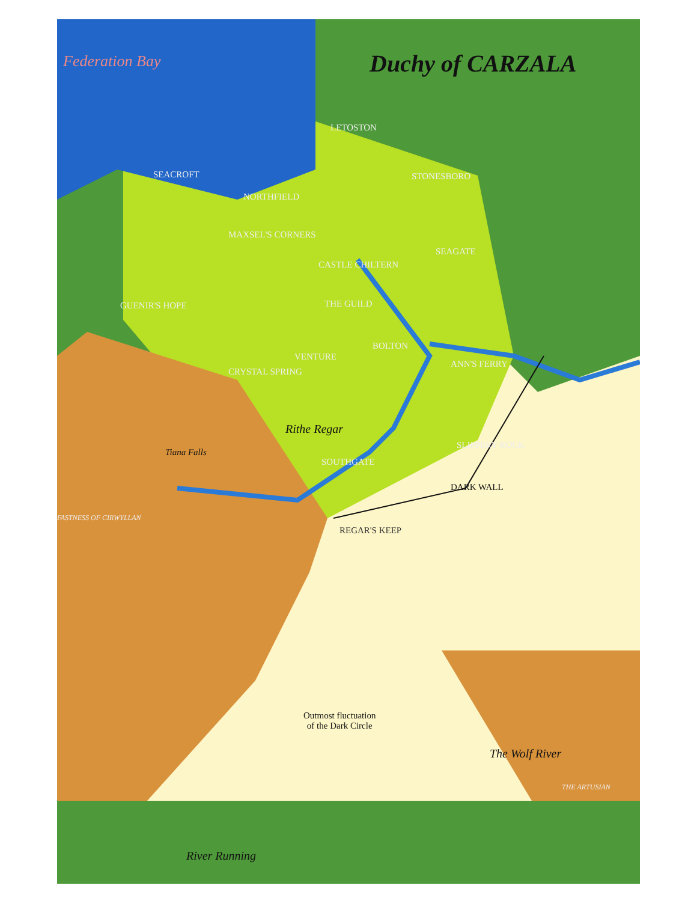Duchy of CARZALA
Federation Bay
LETOSTON
SEACROFT STONESBORO
NORTHFIELD
MAXSEL'S CORNERS
SEAGATE
CASTLE CHILTERN
THE GUILD
GUENIR'S HOPE
BOLTON
VENTURE
CRYSTAL SPRING
ANN'S FERRY
Rithe Regar
Tiana Falls
SLIPPERY ROCK
SOUTHGATE
DARK WALL
FASTNESS OF CIRWYLLAN
REGAR'S KEEP
Outmost fluctuation
of the Dark Circle
The Wolf River
THE ARTUSIAN
River Running